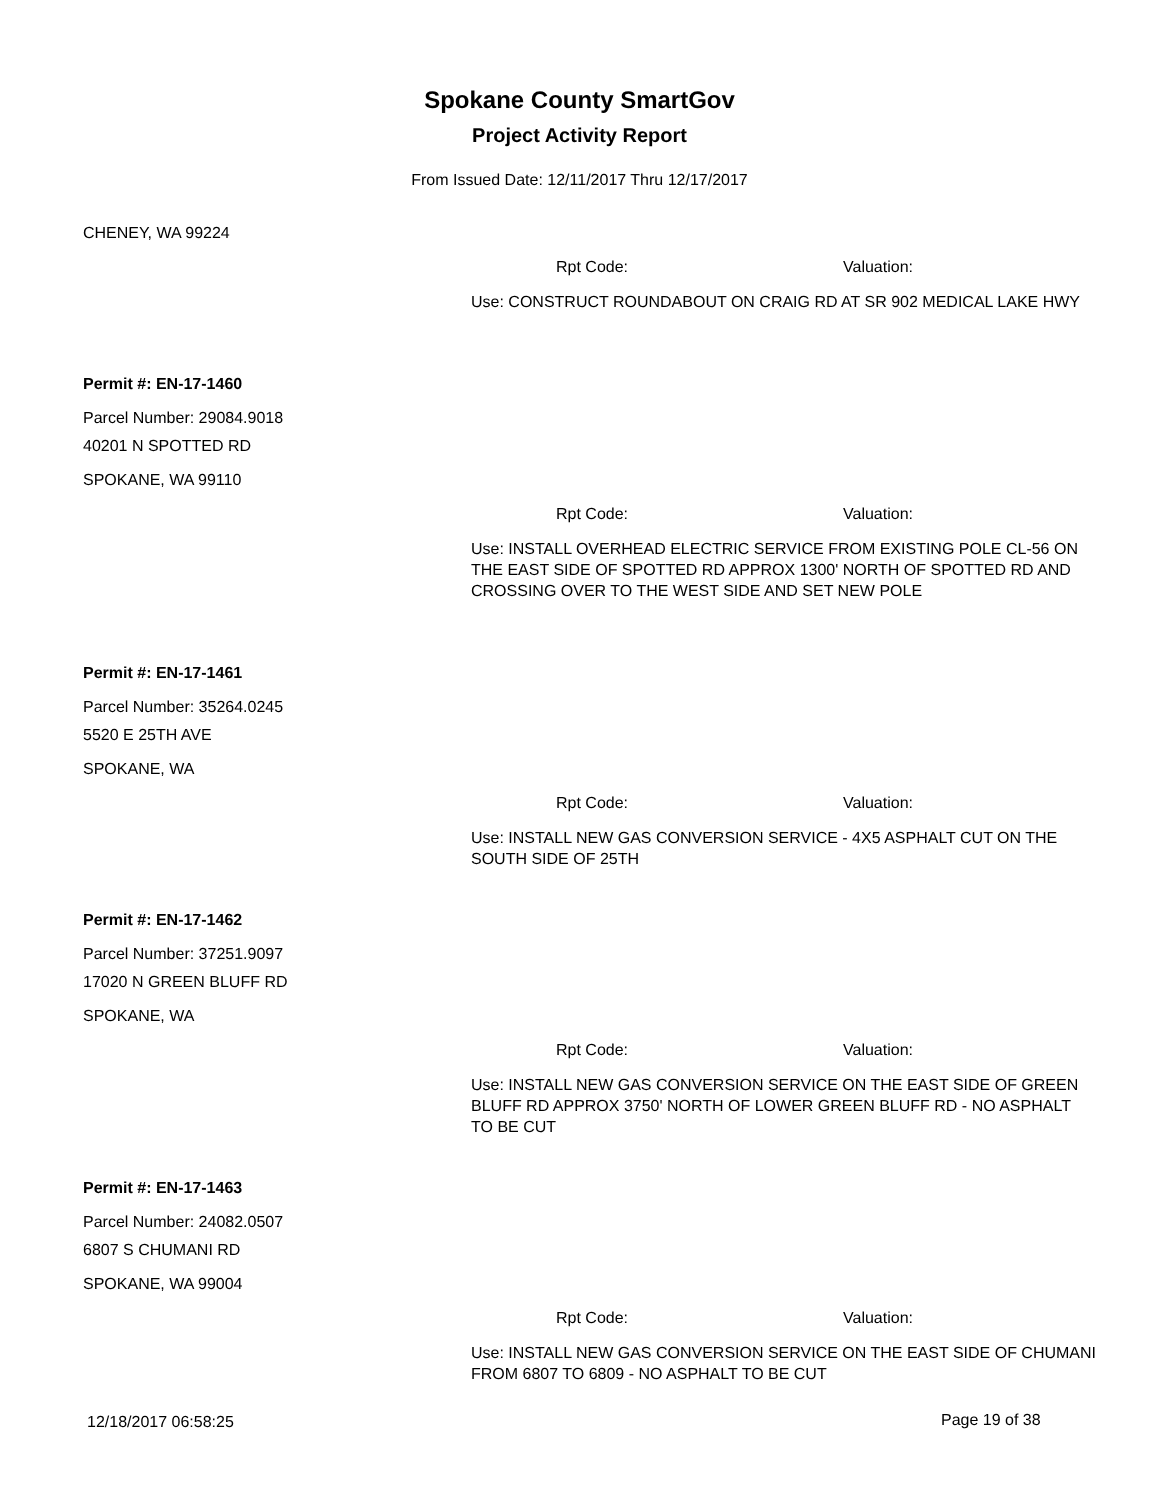Spokane County SmartGov
Project Activity Report
From Issued Date: 12/11/2017 Thru 12/17/2017
CHENEY, WA 99224
Rpt Code: Valuation:
Use: CONSTRUCT ROUNDABOUT ON CRAIG RD AT SR 902 MEDICAL LAKE HWY
Permit #: EN-17-1460
Parcel Number: 29084.9018
40201 N SPOTTED RD
SPOKANE, WA 99110
Rpt Code: Valuation:
Use: INSTALL OVERHEAD ELECTRIC SERVICE FROM EXISTING POLE CL-56 ON THE EAST SIDE OF SPOTTED RD APPROX 1300' NORTH OF SPOTTED RD AND CROSSING OVER TO THE WEST SIDE AND SET NEW POLE
Permit #: EN-17-1461
Parcel Number: 35264.0245
5520 E 25TH AVE
SPOKANE, WA
Rpt Code: Valuation:
Use: INSTALL NEW GAS CONVERSION SERVICE - 4X5 ASPHALT CUT ON THE SOUTH SIDE OF 25TH
Permit #: EN-17-1462
Parcel Number: 37251.9097
17020 N GREEN BLUFF RD
SPOKANE, WA
Rpt Code: Valuation:
Use: INSTALL NEW GAS CONVERSION SERVICE ON THE EAST SIDE OF GREEN BLUFF RD APPROX 3750' NORTH OF LOWER GREEN BLUFF RD - NO ASPHALT TO BE CUT
Permit #: EN-17-1463
Parcel Number: 24082.0507
6807 S CHUMANI RD
SPOKANE, WA 99004
Rpt Code: Valuation:
Use: INSTALL NEW GAS CONVERSION SERVICE ON THE EAST SIDE OF CHUMANI FROM 6807 TO 6809 - NO ASPHALT TO BE CUT
12/18/2017 06:58:25 Page 19 of 38